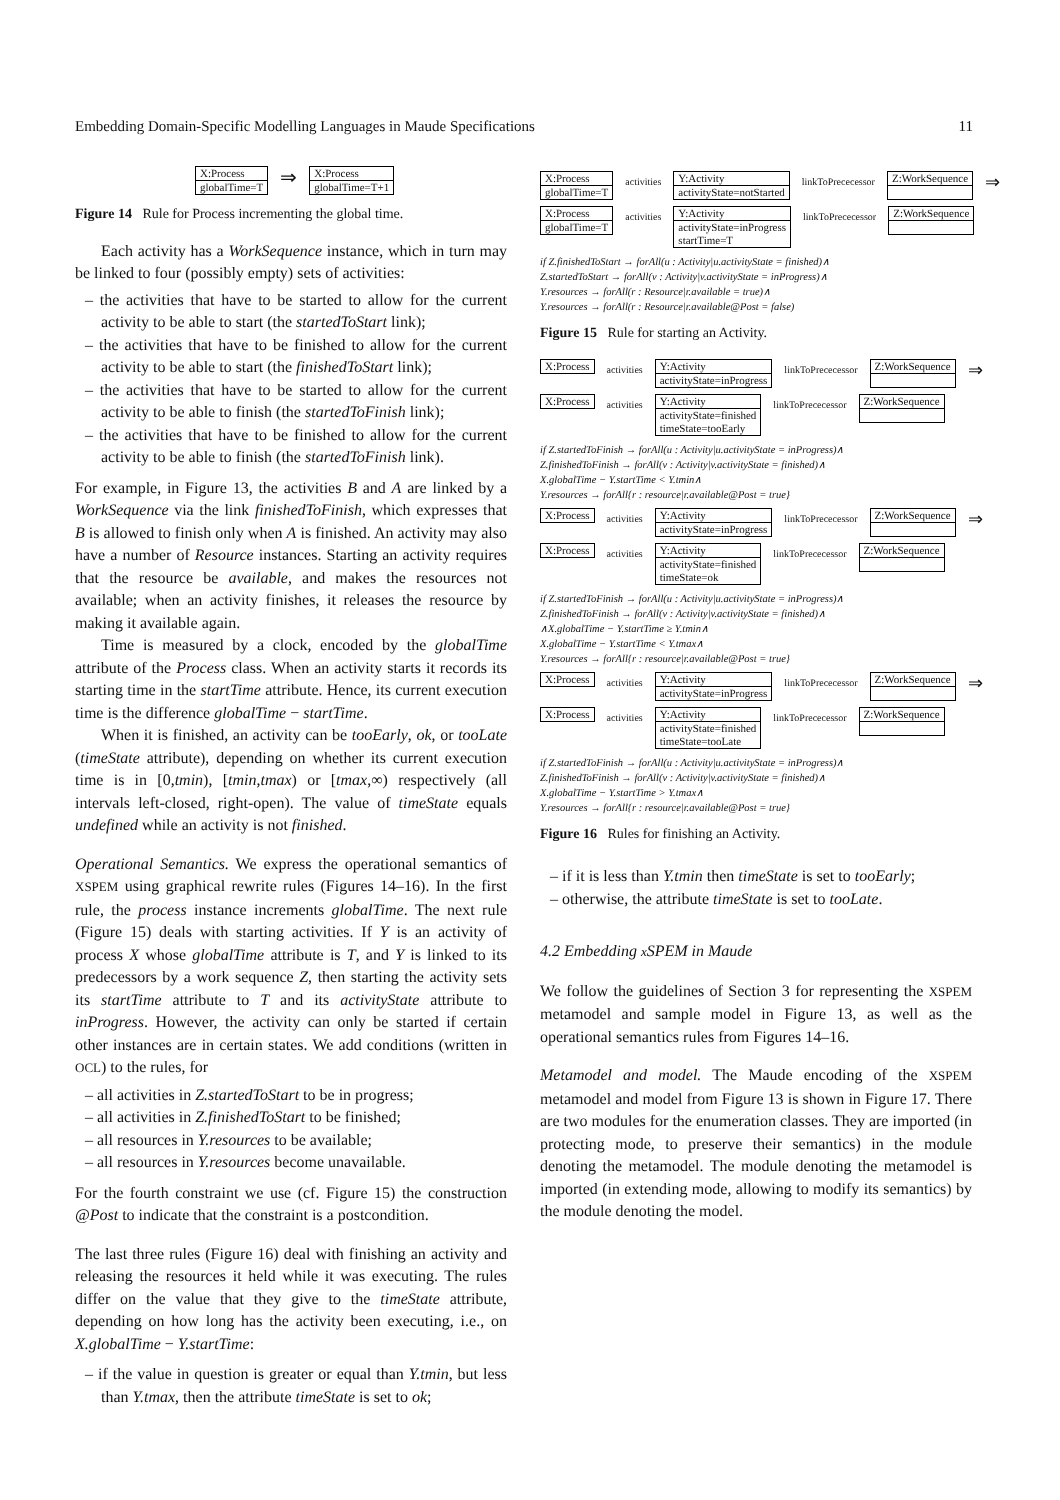Embedding Domain-Specific Modelling Languages in Maude Specifications 11
X:Process
globalTime=T
⇒
X:Process
globalTime=T+1
Figure 14 Rule for Process incrementing the global time.
Each activity has a WorkSequence instance, which in turn may be linked to four (possibly empty) sets of activities:
– the activities that have to be started to allow for the current activity to be able to start (the startedToStart link);
– the activities that have to be finished to allow for the current activity to be able to start (the finishedToStart link);
– the activities that have to be started to allow for the current activity to be able to finish (the startedToFinish link);
– the activities that have to be finished to allow for the current activity to be able to finish (the startedToFinish link).
For example, in Figure 13, the activities B and A are linked by a WorkSequence via the link finishedToFinish, which expresses that B is allowed to finish only when A is finished. An activity may also have a number of Resource instances. Starting an activity requires that the resource be available, and makes the resources not available; when an activity finishes, it releases the resource by making it available again.
Time is measured by a clock, encoded by the globalTime attribute of the Process class. When an activity starts it records its starting time in the startTime attribute. Hence, its current execution time is the difference globalTime − startTime.
When it is finished, an activity can be tooEarly, ok, or tooLate (timeState attribute), depending on whether its current execution time is in [0,tmin), [tmin,tmax) or [tmax,∞) respectively (all intervals left-closed, right-open). The value of timeState equals undefined while an activity is not finished.
Operational Semantics. We express the operational semantics of XSPEM using graphical rewrite rules (Figures 14–16). In the first rule, the process instance increments globalTime. The next rule (Figure 15) deals with starting activities. If Y is an activity of process X whose globalTime attribute is T, and Y is linked to its predecessors by a work sequence Z, then starting the activity sets its startTime attribute to T and its activityState attribute to inProgress. However, the activity can only be started if certain other instances are in certain states. We add conditions (written in OCL) to the rules, for
– all activities in Z.startedToStart to be in progress;
– all activities in Z.finishedToStart to be finished;
– all resources in Y.resources to be available;
– all resources in Y.resources become unavailable.
For the fourth constraint we use (cf. Figure 15) the construction @Post to indicate that the constraint is a postcondition.
The last three rules (Figure 16) deal with finishing an activity and releasing the resources it held while it was executing. The rules differ on the value that they give to the timeState attribute, depending on how long has the activity been executing, i.e., on X.globalTime − Y.startTime:
– if the value in question is greater or equal than Y.tmin, but less than Y.tmax, then the attribute timeState is set to ok;
X:Process
globalTime=T
activities
Y:Activity
activityState=notStarted
linkToPrececessor
Z:WorkSequence
⇒
X:Process
globalTime=T
activities
Y:Activity
activityState=inProgress
startTime=T
linkToPrececessor
Z:WorkSequence
if Z.finishedToStart → forAll(u : Activity|u.activityState = finished)∧
Z.startedToStart → forAll(v : Activity|v.activityState = inProgress)∧
Y.resources → forAll(r : Resource|r.available = true)∧
Y.resources → forAll(r : Resource|r.available@Post = false)
Figure 15 Rule for starting an Activity.
X:Process
activities
Y:Activity
activityState=inProgress
linkToPrececessor
Z:WorkSequence
⇒
X:Process
activities
Y:Activity
activityState=finished
timeState=tooEarly
linkToPrececessor
Z:WorkSequence
if Z.startedToFinish → forAll(u : Activity|u.activityState = inProgress)∧
Z.finishedToFinish → forAll(v : Activity|v.activityState = finished)∧
X.globalTime − Y.startTime < Y.tmin∧
Y.resources → forAll{r : resource|r.available@Post = true}
X:Process
activities
Y:Activity
activityState=inProgress
linkToPrececessor
Z:WorkSequence
⇒
X:Process
activities
Y:Activity
activityState=finished
timeState=ok
linkToPrececessor
Z:WorkSequence
if Z.startedToFinish → forAll(u : Activity|u.activityState = inProgress)∧
Z.finishedToFinish → forAll(v : Activity|v.activityState = finished)∧
∧X.globalTime − Y.startTime ≥ Y.tmin∧
X.globalTime − Y.startTime < Y.tmax∧
Y.resources → forAll{r : resource|r.available@Post = true}
X:Process
activities
Y:Activity
activityState=inProgress
linkToPrececessor
Z:WorkSequence
⇒
X:Process
activities
Y:Activity
activityState=finished
timeState=tooLate
linkToPrececessor
Z:WorkSequence
if Z.startedToFinish → forAll(u : Activity|u.activityState = inProgress)∧
Z.finishedToFinish → forAll(v : Activity|v.activityState = finished)∧
X.globalTime − Y.startTime > Y.tmax∧
Y.resources → forAll{r : resource|r.available@Post = true}
Figure 16 Rules for finishing an Activity.
– if it is less than Y.tmin then timeState is set to tooEarly;
– otherwise, the attribute timeState is set to tooLate.
4.2 Embedding x SPEM in Maude
We follow the guidelines of Section 3 for representing the XSPEM metamodel and sample model in Figure 13, as well as the operational semantics rules from Figures 14–16.
Metamodel and model. The Maude encoding of the XSPEM metamodel and model from Figure 13 is shown in Figure 17. There are two modules for the enumeration classes. They are imported (in protecting mode, to preserve their semantics) in the module denoting the metamodel. The module denoting the metamodel is imported (in extending mode, allowing to modify its semantics) by the module denoting the model.